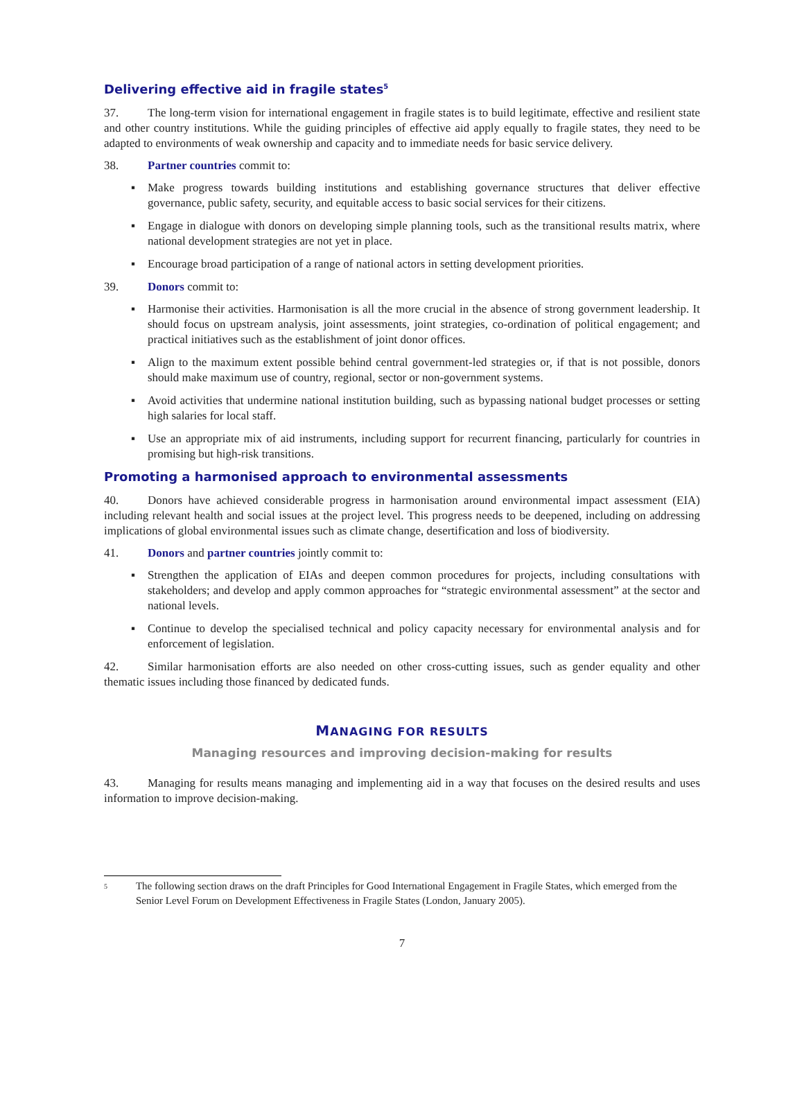Delivering effective aid in fragile states<sup>5</sup>
37. The long-term vision for international engagement in fragile states is to build legitimate, effective and resilient state and other country institutions. While the guiding principles of effective aid apply equally to fragile states, they need to be adapted to environments of weak ownership and capacity and to immediate needs for basic service delivery.
38. Partner countries commit to:
▪ Make progress towards building institutions and establishing governance structures that deliver effective governance, public safety, security, and equitable access to basic social services for their citizens.
▪ Engage in dialogue with donors on developing simple planning tools, such as the transitional results matrix, where national development strategies are not yet in place.
▪ Encourage broad participation of a range of national actors in setting development priorities.
39. Donors commit to:
▪ Harmonise their activities. Harmonisation is all the more crucial in the absence of strong government leadership. It should focus on upstream analysis, joint assessments, joint strategies, co-ordination of political engagement; and practical initiatives such as the establishment of joint donor offices.
▪ Align to the maximum extent possible behind central government-led strategies or, if that is not possible, donors should make maximum use of country, regional, sector or non-government systems.
▪ Avoid activities that undermine national institution building, such as bypassing national budget processes or setting high salaries for local staff.
▪ Use an appropriate mix of aid instruments, including support for recurrent financing, particularly for countries in promising but high-risk transitions.
Promoting a harmonised approach to environmental assessments
40. Donors have achieved considerable progress in harmonisation around environmental impact assessment (EIA) including relevant health and social issues at the project level. This progress needs to be deepened, including on addressing implications of global environmental issues such as climate change, desertification and loss of biodiversity.
41. Donors and partner countries jointly commit to:
▪ Strengthen the application of EIAs and deepen common procedures for projects, including consultations with stakeholders; and develop and apply common approaches for “strategic environmental assessment” at the sector and national levels.
▪ Continue to develop the specialised technical and policy capacity necessary for environmental analysis and for enforcement of legislation.
42. Similar harmonisation efforts are also needed on other cross-cutting issues, such as gender equality and other thematic issues including those financed by dedicated funds.
MANAGING FOR RESULTS
Managing resources and improving decision-making for results
43. Managing for results means managing and implementing aid in a way that focuses on the desired results and uses information to improve decision-making.
5 The following section draws on the draft Principles for Good International Engagement in Fragile States, which emerged from the Senior Level Forum on Development Effectiveness in Fragile States (London, January 2005).
7